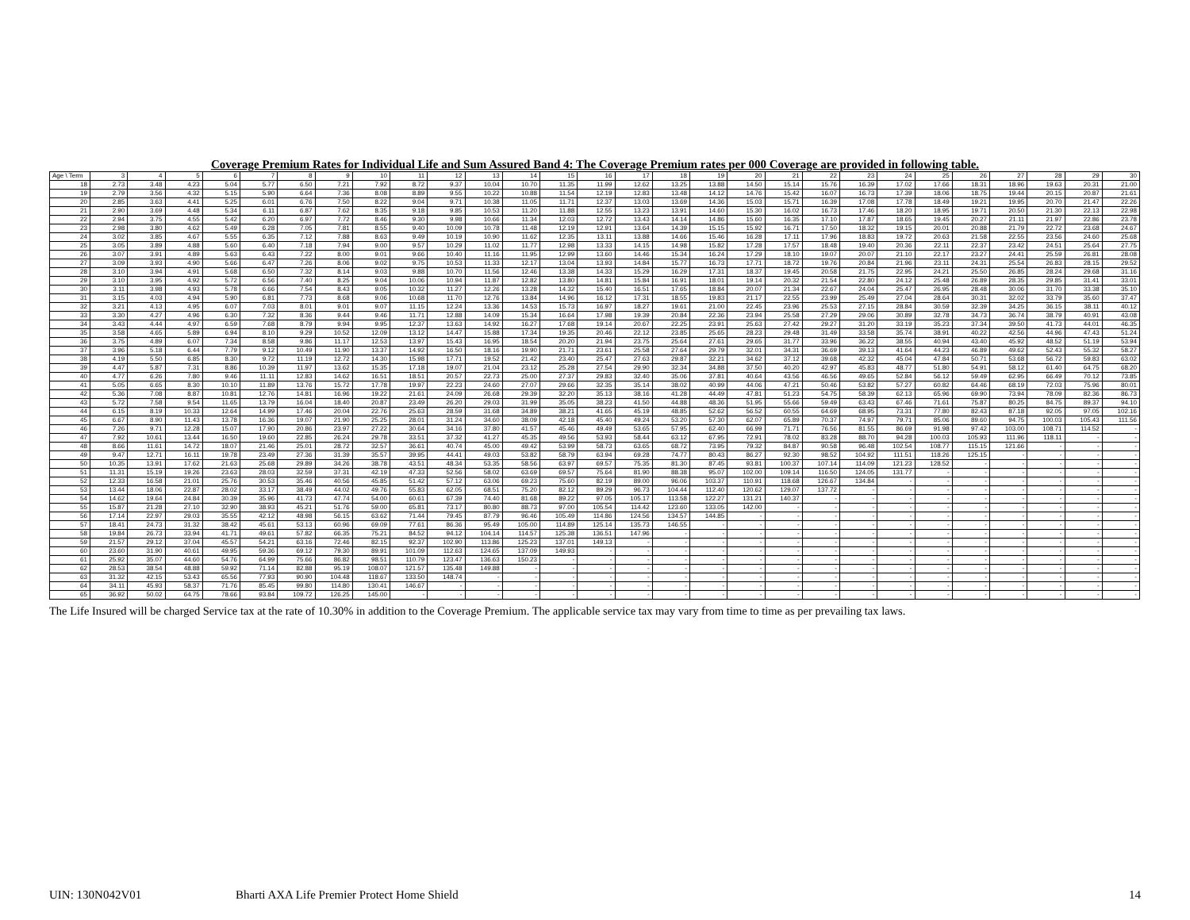Coverage Premium Rates for Individual Life and Sum Assured Band 4: The Coverage Premium rates per 000 Coverage are provided in following table.
| Age \ Term | 3 | 4 | 5 | 6 | 7 | 8 | 9 | 10 | 11 | 12 | 13 | 14 | 15 | 16 | 17 | 18 | 19 | 20 | 21 | 22 | 23 | 24 | 25 | 26 | 27 | 28 | 29 | 30 |
| --- | --- | --- | --- | --- | --- | --- | --- | --- | --- | --- | --- | --- | --- | --- | --- | --- | --- | --- | --- | --- | --- | --- | --- | --- | --- | --- | --- | --- |
| 18 | 2.73 | 3.48 | 4.23 | 5.04 | 5.77 | 6.50 | 7.21 | 7.92 | 8.72 | 9.37 | 10.04 | 10.70 | 11.35 | 11.99 | 12.62 | 13.25 | 13.88 | 14.50 | 15.14 | 15.76 | 16.39 | 17.02 | 17.66 | 18.31 | 18.96 | 19.63 | 20.31 | 21.00 |
| 19 | 2.79 | 3.56 | 4.32 | 5.15 | 5.90 | 6.64 | 7.36 | 8.08 | 8.89 | 9.55 | 10.22 | 10.88 | 11.54 | 12.19 | 12.83 | 13.48 | 14.12 | 14.76 | 15.42 | 16.07 | 16.73 | 17.39 | 18.06 | 18.75 | 19.44 | 20.15 | 20.87 | 21.61 |
| 20 | 2.85 | 3.63 | 4.41 | 5.25 | 6.01 | 6.76 | 7.50 | 8.22 | 9.04 | 9.71 | 10.38 | 11.05 | 11.71 | 12.37 | 13.03 | 13.69 | 14.36 | 15.03 | 15.71 | 16.39 | 17.08 | 17.78 | 18.49 | 19.21 | 19.95 | 20.70 | 21.47 | 22.26 |
| 21 | 2.90 | 3.69 | 4.48 | 5.34 | 6.11 | 6.87 | 7.62 | 8.35 | 9.18 | 9.85 | 10.53 | 11.20 | 11.88 | 12.55 | 13.23 | 13.91 | 14.60 | 15.30 | 16.02 | 16.73 | 17.46 | 18.20 | 18.95 | 19.71 | 20.50 | 21.30 | 22.13 | 22.98 |
| 22 | 2.94 | 3.75 | 4.55 | 5.42 | 6.20 | 6.97 | 7.72 | 8.46 | 9.30 | 9.98 | 10.66 | 11.34 | 12.03 | 12.72 | 13.43 | 14.14 | 14.86 | 15.60 | 16.35 | 17.10 | 17.87 | 18.65 | 19.45 | 20.27 | 21.11 | 21.97 | 22.86 | 23.78 |
| 23 | 2.98 | 3.80 | 4.62 | 5.49 | 6.28 | 7.05 | 7.81 | 8.55 | 9.40 | 10.09 | 10.78 | 11.48 | 12.19 | 12.91 | 13.64 | 14.39 | 15.15 | 15.92 | 16.71 | 17.50 | 18.32 | 19.15 | 20.01 | 20.88 | 21.79 | 22.72 | 23.68 | 24.67 |
| 24 | 3.02 | 3.85 | 4.67 | 5.55 | 6.35 | 7.12 | 7.88 | 8.63 | 9.49 | 10.19 | 10.90 | 11.62 | 12.35 | 13.11 | 13.88 | 14.66 | 15.46 | 16.28 | 17.11 | 17.96 | 18.83 | 19.72 | 20.63 | 21.58 | 22.55 | 23.56 | 24.60 | 25.68 |
| 25 | 3.05 | 3.89 | 4.88 | 5.60 | 6.40 | 7.18 | 7.94 | 9.00 | 9.57 | 10.29 | 11.02 | 11.77 | 12.98 | 13.33 | 14.15 | 14.98 | 15.82 | 17.28 | 17.57 | 18.48 | 19.40 | 20.36 | 22.11 | 22.37 | 23.42 | 24.51 | 25.64 | 27.75 |
| 26 | 3.07 | 3.91 | 4.89 | 5.63 | 6.43 | 7.22 | 8.00 | 9.01 | 9.66 | 10.40 | 11.16 | 11.95 | 12.99 | 13.60 | 14.46 | 15.34 | 16.24 | 17.29 | 18.10 | 19.07 | 20.07 | 21.10 | 22.17 | 23.27 | 24.41 | 25.59 | 26.81 | 28.08 |
| 27 | 3.09 | 3.93 | 4.90 | 5.66 | 6.47 | 7.26 | 8.06 | 9.02 | 9.75 | 10.53 | 11.33 | 12.17 | 13.04 | 13.93 | 14.84 | 15.77 | 16.73 | 17.71 | 18.72 | 19.76 | 20.84 | 21.96 | 23.11 | 24.31 | 25.54 | 26.83 | 28.15 | 29.52 |
| 28 | 3.10 | 3.94 | 4.91 | 5.68 | 6.50 | 7.32 | 8.14 | 9.03 | 9.88 | 10.70 | 11.56 | 12.46 | 13.38 | 14.33 | 15.29 | 16.29 | 17.31 | 18.37 | 19.45 | 20.58 | 21.75 | 22.95 | 24.21 | 25.50 | 26.85 | 28.24 | 29.68 | 31.16 |
| 29 | 3.10 | 3.95 | 4.92 | 5.72 | 6.56 | 7.40 | 8.25 | 9.04 | 10.06 | 10.94 | 11.87 | 12.82 | 13.80 | 14.81 | 15.84 | 16.91 | 18.01 | 19.14 | 20.32 | 21.54 | 22.80 | 24.12 | 25.48 | 26.89 | 28.35 | 29.85 | 31.41 | 33.01 |
| 30 | 3.11 | 3.98 | 4.93 | 5.78 | 6.66 | 7.54 | 8.43 | 9.05 | 10.32 | 11.27 | 12.26 | 13.28 | 14.32 | 15.40 | 16.51 | 17.65 | 18.84 | 20.07 | 21.34 | 22.67 | 24.04 | 25.47 | 26.95 | 28.48 | 30.06 | 31.70 | 33.38 | 35.10 |
| 31 | 3.15 | 4.03 | 4.94 | 5.90 | 6.81 | 7.73 | 8.68 | 9.06 | 10.68 | 11.70 | 12.76 | 13.84 | 14.96 | 16.12 | 17.31 | 18.55 | 19.83 | 21.17 | 22.55 | 23.99 | 25.49 | 27.04 | 28.64 | 30.31 | 32.02 | 33.79 | 35.60 | 37.47 |
| 32 | 3.21 | 4.13 | 4.95 | 6.07 | 7.03 | 8.01 | 9.01 | 9.07 | 11.15 | 12.24 | 13.36 | 14.53 | 15.73 | 16.97 | 18.27 | 19.61 | 21.00 | 22.45 | 23.96 | 25.53 | 27.15 | 28.84 | 30.59 | 32.39 | 34.25 | 36.15 | 38.11 | 40.12 |
| 33 | 3.30 | 4.27 | 4.96 | 6.30 | 7.32 | 8.36 | 9.44 | 9.46 | 11.71 | 12.88 | 14.09 | 15.34 | 16.64 | 17.98 | 19.39 | 20.84 | 22.36 | 23.94 | 25.58 | 27.29 | 29.06 | 30.89 | 32.78 | 34.73 | 36.74 | 38.79 | 40.91 | 43.08 |
| 34 | 3.43 | 4.44 | 4.97 | 6.59 | 7.68 | 8.79 | 9.94 | 9.95 | 12.37 | 13.63 | 14.92 | 16.27 | 17.68 | 19.14 | 20.67 | 22.25 | 23.91 | 25.63 | 27.42 | 29.27 | 31.20 | 33.19 | 35.23 | 37.34 | 39.50 | 41.73 | 44.01 | 46.35 |
| 35 | 3.58 | 4.65 | 5.89 | 6.94 | 8.10 | 9.29 | 10.52 | 12.09 | 13.12 | 14.47 | 15.88 | 17.34 | 19.35 | 20.46 | 22.12 | 23.85 | 25.65 | 28.23 | 29.48 | 31.49 | 33.58 | 35.74 | 38.91 | 40.22 | 42.56 | 44.96 | 47.43 | 51.24 |
| 36 | 3.75 | 4.89 | 6.07 | 7.34 | 8.58 | 9.86 | 11.17 | 12.53 | 13.97 | 15.43 | 16.95 | 18.54 | 20.20 | 21.94 | 23.75 | 25.64 | 27.61 | 29.65 | 31.77 | 33.96 | 36.22 | 38.55 | 40.94 | 43.40 | 45.92 | 48.52 | 51.19 | 53.94 |
| 37 | 3.96 | 5.18 | 6.44 | 7.79 | 9.12 | 10.49 | 11.90 | 13.37 | 14.92 | 16.50 | 18.16 | 19.90 | 21.71 | 23.61 | 25.58 | 27.64 | 29.79 | 32.01 | 34.31 | 36.69 | 39.13 | 41.64 | 44.23 | 46.89 | 49.62 | 52.43 | 55.32 | 58.27 |
| 38 | 4.19 | 5.50 | 6.85 | 8.30 | 9.72 | 11.19 | 12.72 | 14.30 | 15.98 | 17.71 | 19.52 | 21.42 | 23.40 | 25.47 | 27.63 | 29.87 | 32.21 | 34.62 | 37.12 | 39.68 | 42.32 | 45.04 | 47.84 | 50.71 | 53.68 | 56.72 | 59.83 | 63.02 |
| 39 | 4.47 | 5.87 | 7.31 | 8.86 | 10.39 | 11.97 | 13.62 | 15.35 | 17.18 | 19.07 | 21.04 | 23.12 | 25.28 | 27.54 | 29.90 | 32.34 | 34.88 | 37.50 | 40.20 | 42.97 | 45.83 | 48.77 | 51.80 | 54.91 | 58.12 | 61.40 | 64.75 | 68.20 |
| 40 | 4.77 | 6.26 | 7.80 | 9.46 | 11.11 | 12.83 | 14.62 | 16.51 | 18.51 | 20.57 | 22.73 | 25.00 | 27.37 | 29.83 | 32.40 | 35.06 | 37.81 | 40.64 | 43.56 | 46.56 | 49.65 | 52.84 | 56.12 | 59.49 | 62.95 | 66.49 | 70.12 | 73.85 |
| 41 | 5.05 | 6.65 | 8.30 | 10.10 | 11.89 | 13.76 | 15.72 | 17.78 | 19.97 | 22.23 | 24.60 | 27.07 | 29.66 | 32.35 | 35.14 | 38.02 | 40.99 | 44.06 | 47.21 | 50.46 | 53.82 | 57.27 | 60.82 | 64.46 | 68.19 | 72.03 | 75.96 | 80.01 |
| 42 | 5.36 | 7.08 | 8.87 | 10.81 | 12.76 | 14.81 | 16.96 | 19.22 | 21.61 | 24.09 | 26.68 | 29.39 | 32.20 | 35.13 | 38.16 | 41.28 | 44.49 | 47.81 | 51.23 | 54.75 | 58.39 | 62.13 | 65.96 | 69.90 | 73.94 | 78.09 | 82.36 | 86.73 |
| 43 | 5.72 | 7.58 | 9.54 | 11.65 | 13.79 | 16.04 | 18.40 | 20.87 | 23.49 | 26.20 | 29.03 | 31.99 | 35.05 | 38.23 | 41.50 | 44.88 | 48.36 | 51.95 | 55.66 | 59.49 | 63.43 | 67.46 | 71.61 | 75.87 | 80.25 | 84.75 | 89.37 | 94.10 |
| 44 | 6.15 | 8.19 | 10.33 | 12.64 | 14.99 | 17.46 | 20.04 | 22.76 | 25.63 | 28.59 | 31.68 | 34.89 | 38.21 | 41.65 | 45.19 | 48.85 | 52.62 | 56.52 | 60.55 | 64.69 | 68.95 | 73.31 | 77.80 | 82.43 | 87.18 | 92.05 | 97.05 | 102.16 |
| 45 | 6.67 | 8.90 | 11.43 | 13.78 | 16.36 | 19.07 | 21.90 | 25.25 | 28.01 | 31.24 | 34.60 | 38.09 | 42.18 | 45.40 | 49.24 | 53.20 | 57.30 | 62.07 | 65.89 | 70.37 | 74.97 | 79.71 | 85.06 | 89.60 | 94.75 | 100.03 | 105.43 | 111.56 |
| 46 | 7.26 | 9.71 | 12.28 | 15.07 | 17.90 | 20.86 | 23.97 | 27.22 | 30.64 | 34.16 | 37.80 | 41.57 | 45.46 | 49.49 | 53.65 | 57.95 | 62.40 | 66.99 | 71.71 | 76.56 | 81.55 | 86.69 | 91.98 | 97.42 | 103.00 | 108.71 | 114.52 | - |
| 47 | 7.92 | 10.61 | 13.44 | 16.50 | 19.60 | 22.85 | 26.24 | 29.78 | 33.51 | 37.32 | 41.27 | 45.35 | 49.56 | 53.93 | 58.44 | 63.12 | 67.95 | 72.91 | 78.02 | 83.28 | 88.70 | 94.28 | 100.03 | 105.93 | 111.96 | 118.11 | - | - |
| 48 | 8.66 | 11.61 | 14.72 | 18.07 | 21.46 | 25.01 | 28.72 | 32.57 | 36.61 | 40.74 | 45.00 | 49.42 | 53.99 | 58.73 | 63.65 | 68.72 | 73.95 | 79.32 | 84.87 | 90.58 | 96.48 | 102.54 | 108.77 | 115.15 | 121.66 | - | - | - |
| 49 | 9.47 | 12.71 | 16.11 | 19.78 | 23.49 | 27.36 | 31.39 | 35.57 | 39.95 | 44.41 | 49.03 | 53.82 | 58.79 | 63.94 | 69.28 | 74.77 | 80.43 | 86.27 | 92.30 | 98.52 | 104.92 | 111.51 | 118.26 | 125.15 | - | - | - | - |
| 50 | 10.35 | 13.91 | 17.62 | 21.63 | 25.68 | 29.89 | 34.26 | 38.78 | 43.51 | 48.34 | 53.35 | 58.56 | 63.97 | 69.57 | 75.35 | 81.30 | 87.45 | 93.81 | 100.37 | 107.14 | 114.09 | 121.23 | 128.52 | - | - | - | - | - |
| 51 | 11.31 | 15.19 | 19.26 | 23.63 | 28.03 | 32.59 | 37.31 | 42.19 | 47.33 | 52.56 | 58.02 | 63.69 | 69.57 | 75.64 | 81.90 | 88.38 | 95.07 | 102.00 | 109.14 | 116.50 | 124.05 | 131.77 | - | - | - | - | - | - |
| 52 | 12.33 | 16.58 | 21.01 | 25.76 | 30.53 | 35.46 | 40.56 | 45.85 | 51.42 | 57.12 | 63.06 | 69.23 | 75.60 | 82.19 | 89.00 | 96.06 | 103.37 | 110.91 | 118.68 | 126.67 | 134.84 | - | - | - | - | - | - | - |
| 53 | 13.44 | 18.06 | 22.87 | 28.02 | 33.17 | 38.49 | 44.02 | 49.76 | 55.83 | 62.05 | 68.51 | 75.20 | 82.12 | 89.29 | 96.73 | 104.44 | 112.40 | 120.62 | 129.07 | 137.72 | - | - | - | - | - | - | - | - |
| 54 | 14.62 | 19.64 | 24.84 | 30.39 | 35.96 | 41.73 | 47.74 | 54.00 | 60.61 | 67.39 | 74.40 | 81.68 | 89.22 | 97.05 | 105.17 | 113.58 | 122.27 | 131.21 | 140.37 | - | - | - | - | - | - | - | - | - |
| 55 | 15.87 | 21.28 | 27.10 | 32.90 | 38.93 | 45.21 | 51.76 | 59.00 | 65.81 | 73.17 | 80.80 | 88.73 | 97.00 | 105.54 | 114.42 | 123.60 | 133.05 | 142.00 | - | - | - | - | - | - | - | - | - | - |
| 56 | 17.14 | 22.97 | 29.03 | 35.55 | 42.12 | 48.98 | 56.15 | 63.62 | 71.44 | 79.45 | 87.79 | 96.46 | 105.49 | 114.86 | 124.56 | 134.57 | 144.85 | - | - | - | - | - | - | - | - | - | - | - |
| 57 | 18.41 | 24.73 | 31.32 | 38.42 | 45.61 | 53.13 | 60.96 | 69.09 | 77.61 | 86.36 | 95.49 | 105.00 | 114.89 | 125.14 | 135.73 | 146.55 | - | - | - | - | - | - | - | - | - | - | - | - |
| 58 | 19.84 | 26.73 | 33.94 | 41.71 | 49.61 | 57.82 | 66.35 | 75.21 | 84.52 | 94.12 | 104.14 | 114.57 | 125.38 | 136.51 | 147.96 | - | - | - | - | - | - | - | - | - | - | - | - | - |
| 59 | 21.57 | 29.12 | 37.04 | 45.57 | 54.21 | 63.16 | 72.46 | 82.15 | 92.37 | 102.90 | 113.86 | 125.23 | 137.01 | 149.13 | - | - | - | - | - | - | - | - | - | - | - | - | - | - |
| 60 | 23.60 | 31.90 | 40.61 | 49.95 | 59.36 | 69.12 | 79.30 | 89.91 | 101.09 | 112.63 | 124.65 | 137.09 | 149.93 | - | - | - | - | - | - | - | - | - | - | - | - | - | - | - |
| 61 | 25.92 | 35.07 | 44.60 | 54.76 | 64.99 | 75.66 | 86.82 | 98.51 | 110.79 | 123.47 | 136.63 | 150.23 | - | - | - | - | - | - | - | - | - | - | - | - | - | - | - | - |
| 62 | 28.53 | 38.54 | 48.88 | 59.92 | 71.14 | 82.88 | 95.19 | 108.07 | 121.57 | 135.48 | 149.88 | - | - | - | - | - | - | - | - | - | - | - | - | - | - | - | - | - |
| 63 | 31.32 | 42.15 | 53.43 | 65.56 | 77.93 | 90.90 | 104.48 | 118.67 | 133.50 | 148.74 | - | - | - | - | - | - | - | - | - | - | - | - | - | - | - | - | - | - |
| 64 | 34.11 | 45.93 | 58.37 | 71.76 | 85.45 | 99.80 | 114.80 | 130.41 | 146.67 | - | - | - | - | - | - | - | - | - | - | - | - | - | - | - | - | - | - | - |
| 65 | 36.92 | 50.02 | 64.75 | 78.66 | 93.84 | 109.72 | 126.25 | 145.00 | - | - | - | - | - | - | - | - | - | - | - | - | - | - | - | - | - | - | - | - |
The Life Insured will be charged Service tax at the rate of 10.30% in addition to the Coverage Premium. The applicable service tax may vary from time to time as per prevailing tax laws.
UIN: 130N042V01 Bharti AXA Life Premier Protect Home Shield 14